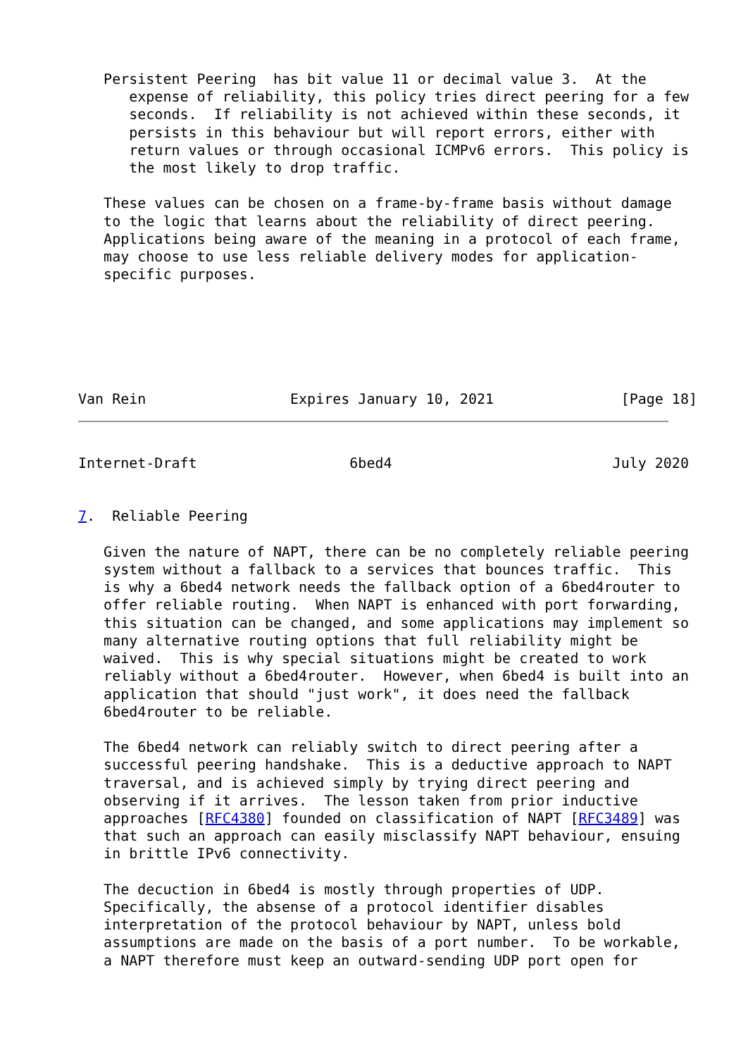Persistent Peering  has bit value 11 or decimal value 3.  At the
      expense of reliability, this policy tries direct peering for a few
      seconds.  If reliability is not achieved within these seconds, it
      persists in this behaviour but will report errors, either with
      return values or through occasional ICMPv6 errors.  This policy is
      the most likely to drop traffic.

   These values can be chosen on a frame-by-frame basis without damage
   to the logic that learns about the reliability of direct peering.
   Applications being aware of the meaning in a protocol of each frame,
   may choose to use less reliable delivery modes for application-
   specific purposes.






Van Rein                 Expires January 10, 2021               [Page 18]
Internet-Draft                  6bed4                          July 2020


7.  Reliable Peering

   Given the nature of NAPT, there can be no completely reliable peering
   system without a fallback to a services that bounces traffic.  This
   is why a 6bed4 network needs the fallback option of a 6bed4router to
   offer reliable routing.  When NAPT is enhanced with port forwarding,
   this situation can be changed, and some applications may implement so
   many alternative routing options that full reliability might be
   waived.  This is why special situations might be created to work
   reliably without a 6bed4router.  However, when 6bed4 is built into an
   application that should "just work", it does need the fallback
   6bed4router to be reliable.

   The 6bed4 network can reliably switch to direct peering after a
   successful peering handshake.  This is a deductive approach to NAPT
   traversal, and is achieved simply by trying direct peering and
   observing if it arrives.  The lesson taken from prior inductive
   approaches [RFC4380] founded on classification of NAPT [RFC3489] was
   that such an approach can easily misclassify NAPT behaviour, ensuing
   in brittle IPv6 connectivity.

   The decuction in 6bed4 is mostly through properties of UDP.
   Specifically, the absense of a protocol identifier disables
   interpretation of the protocol behaviour by NAPT, unless bold
   assumptions are made on the basis of a port number.  To be workable,
   a NAPT therefore must keep an outward-sending UDP port open for